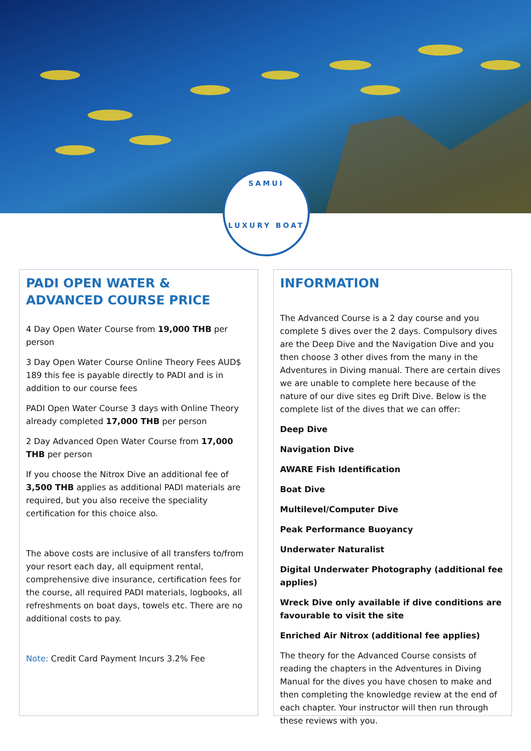SAMUI
LUXURY BOAT
PADI OPEN WATER & ADVANCED COURSE PRICE
4 Day Open Water Course from 19,000 THB per person
3 Day Open Water Course Online Theory Fees AUD$ 189 this fee is payable directly to PADI and is in addition to our course fees
PADI Open Water Course 3 days with Online Theory already completed 17,000 THB per person
2 Day Advanced Open Water Course from 17,000 THB per person
If you choose the Nitrox Dive an additional fee of 3,500 THB applies as additional PADI materials are required, but you also receive the speciality certification for this choice also.
The above costs are inclusive of all transfers to/from your resort each day, all equipment rental, comprehensive dive insurance, certification fees for the course, all required PADI materials, logbooks, all refreshments on boat days, towels etc. There are no additional costs to pay.
Note: Credit Card Payment Incurs 3.2% Fee
INFORMATION
The Advanced Course is a 2 day course and you complete 5 dives over the 2 days. Compulsory dives are the Deep Dive and the Navigation Dive and you then choose 3 other dives from the many in the Adventures in Diving manual. There are certain dives we are unable to complete here because of the nature of our dive sites eg Drift Dive. Below is the complete list of the dives that we can offer:
Deep Dive
Navigation Dive
AWARE Fish Identification
Boat Dive
Multilevel/Computer Dive
Peak Performance Buoyancy
Underwater Naturalist
Digital Underwater Photography (additional fee applies)
Wreck Dive only available if dive conditions are favourable to visit the site
Enriched Air Nitrox (additional fee applies)
The theory for the Advanced Course consists of reading the chapters in the Adventures in Diving Manual for the dives you have chosen to make and then completing the knowledge review at the end of each chapter. Your instructor will then run through these reviews with you.